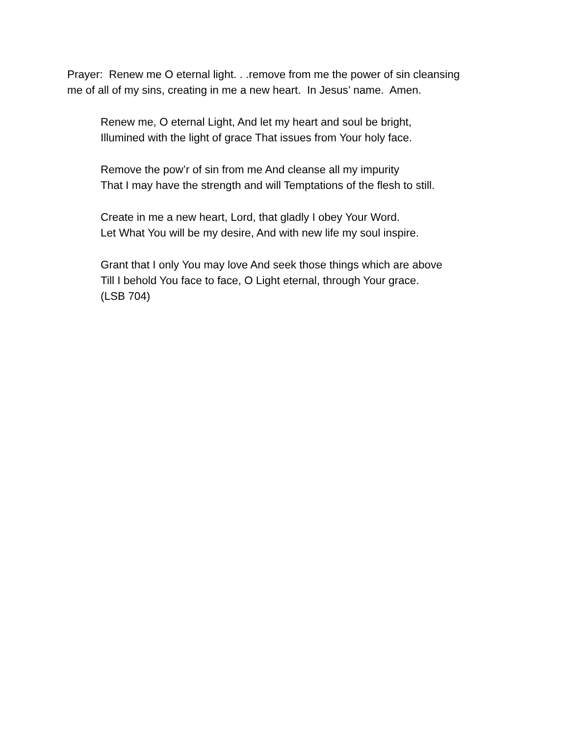Prayer: Renew me O eternal light. . .remove from me the power of sin cleansing
me of all of my sins, creating in me a new heart. In Jesus’ name. Amen.
Renew me, O eternal Light, And let my heart and soul be bright,
Illumined with the light of grace That issues from Your holy face.
Remove the pow’r of sin from me And cleanse all my impurity
That I may have the strength and will Temptations of the flesh to still.
Create in me a new heart, Lord, that gladly I obey Your Word.
Let What You will be my desire, And with new life my soul inspire.
Grant that I only You may love And seek those things which are above
Till I behold You face to face, O Light eternal, through Your grace.
(LSB 704)